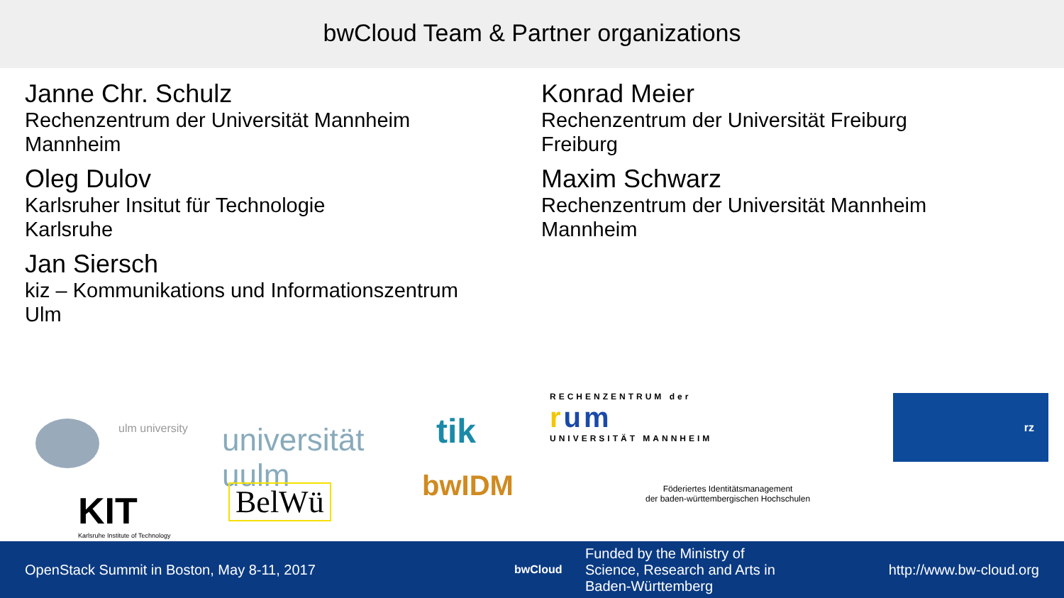bwCloud Team & Partner organizations
Janne Chr. Schulz
Rechenzentrum der Universität Mannheim
Mannheim
Oleg Dulov
Karlsruher Insitut für Technologie
Karlsruhe
Jan Siersch
kiz – Kommunikations und Informationszentrum
Ulm
Konrad Meier
Rechenzentrum der Universität Freiburg
Freiburg
Maxim Schwarz
Rechenzentrum der Universität Mannheim
Mannheim
ulm university
universität
uulm
tik
RECHENZENTRUM der
rum
UNIVERSITÄT MANNHEIM
rz
KIT
Karlsruhe Institute of Technology
BelWü bwIDM
Föderiertes Identitätsmanagement
der baden-württembergischen Hochschulen
OpenStack Summit in Boston, May 8-11, 2017
bwCloud
Funded by the Ministry of
Science, Research and Arts in
Baden-Württemberg
http://www.bw-cloud.org